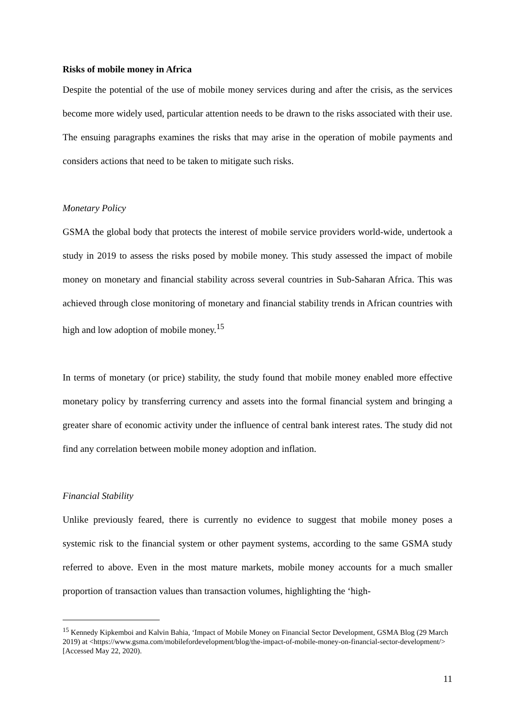Risks of mobile money in Africa
Despite the potential of the use of mobile money services during and after the crisis, as the services become more widely used, particular attention needs to be drawn to the risks associated with their use. The ensuing paragraphs examines the risks that may arise in the operation of mobile payments and considers actions that need to be taken to mitigate such risks.
Monetary Policy
GSMA the global body that protects the interest of mobile service providers world-wide, undertook a study in 2019 to assess the risks posed by mobile money. This study assessed the impact of mobile money on monetary and financial stability across several countries in Sub-Saharan Africa. This was achieved through close monitoring of monetary and financial stability trends in African countries with high and low adoption of mobile money.<sup>15</sup>
In terms of monetary (or price) stability, the study found that mobile money enabled more effective monetary policy by transferring currency and assets into the formal financial system and bringing a greater share of economic activity under the influence of central bank interest rates. The study did not find any correlation between mobile money adoption and inflation.
Financial Stability
Unlike previously feared, there is currently no evidence to suggest that mobile money poses a systemic risk to the financial system or other payment systems, according to the same GSMA study referred to above. Even in the most mature markets, mobile money accounts for a much smaller proportion of transaction values than transaction volumes, highlighting the ‘high-
<sup>15</sup> Kennedy Kipkemboi and Kalvin Bahia, ‘Impact of Mobile Money on Financial Sector Development, GSMA Blog (29 March 2019) at <https://www.gsma.com/mobilefordevelopment/blog/the-impact-of-mobile-money-on-financial-sector-development/> [Accessed May 22, 2020).
11